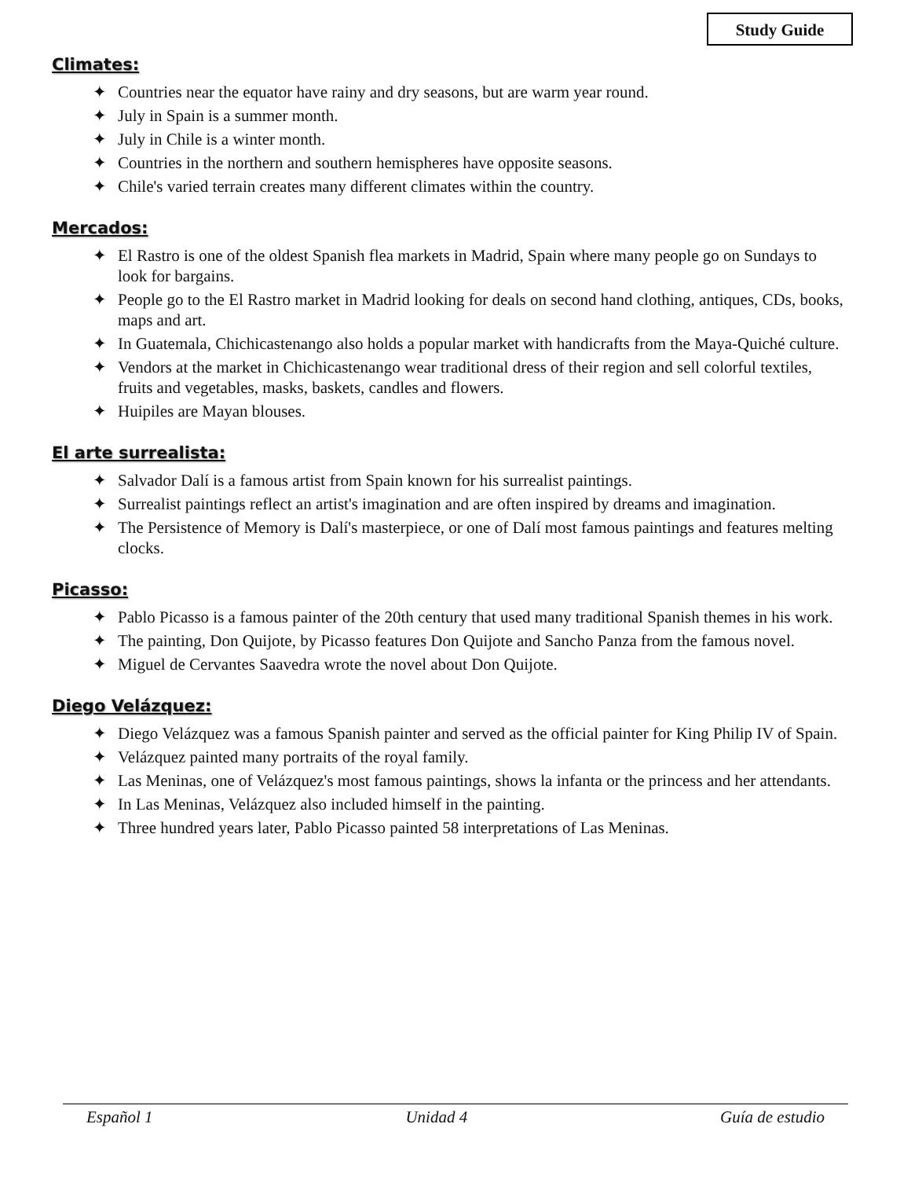Study Guide
Climates:
✦ Countries near the equator have rainy and dry seasons, but are warm year round.
✦ July in Spain is a summer month.
✦ July in Chile is a winter month.
✦ Countries in the northern and southern hemispheres have opposite seasons.
✦ Chile's varied terrain creates many different climates within the country.
Mercados:
✦ El Rastro is one of the oldest Spanish flea markets in Madrid, Spain where many people go on Sundays to look for bargains.
✦ People go to the El Rastro market in Madrid looking for deals on second hand clothing, antiques, CDs, books, maps and art.
✦ In Guatemala, Chichicastenango also holds a popular market with handicrafts from the Maya-Quiché culture.
✦ Vendors at the market in Chichicastenango wear traditional dress of their region and sell colorful textiles, fruits and vegetables, masks, baskets, candles and flowers.
✦ Huipiles are Mayan blouses.
El arte surrealista:
✦ Salvador Dalí is a famous artist from Spain known for his surrealist paintings.
✦ Surrealist paintings reflect an artist's imagination and are often inspired by dreams and imagination.
✦ The Persistence of Memory is Dalí's masterpiece, or one of Dalí most famous paintings and features melting clocks.
Picasso:
✦ Pablo Picasso is a famous painter of the 20th century that used many traditional Spanish themes in his work.
✦ The painting, Don Quijote, by Picasso features Don Quijote and Sancho Panza from the famous novel.
✦ Miguel de Cervantes Saavedra wrote the novel about Don Quijote.
Diego Velázquez:
✦ Diego Velázquez was a famous Spanish painter and served as the official painter for King Philip IV of Spain.
✦ Velázquez painted many portraits of the royal family.
✦ Las Meninas, one of Velázquez's most famous paintings, shows la infanta or the princess and her attendants.
✦ In Las Meninas, Velázquez also included himself in the painting.
✦ Three hundred years later, Pablo Picasso painted 58 interpretations of Las Meninas.
Español 1 Unidad 4 Guía de estudio